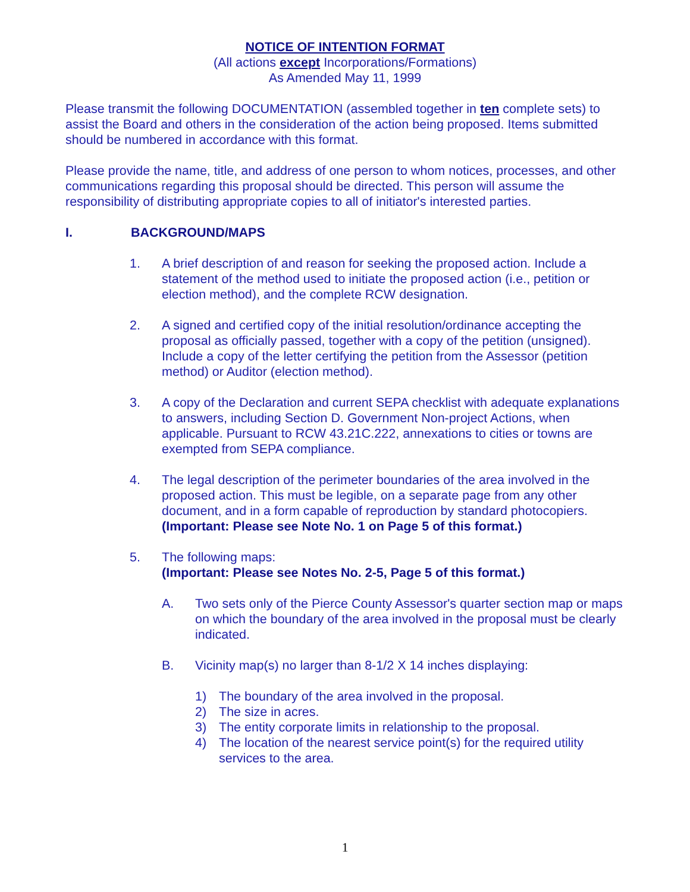NOTICE OF INTENTION FORMAT
(All actions except Incorporations/Formations)
As Amended May 11, 1999
Please transmit the following DOCUMENTATION (assembled together in ten complete sets) to assist the Board and others in the consideration of the action being proposed. Items submitted should be numbered in accordance with this format.
Please provide the name, title, and address of one person to whom notices, processes, and other communications regarding this proposal should be directed. This person will assume the responsibility of distributing appropriate copies to all of initiator's interested parties.
I. BACKGROUND/MAPS
1. A brief description of and reason for seeking the proposed action. Include a statement of the method used to initiate the proposed action (i.e., petition or election method), and the complete RCW designation.
2. A signed and certified copy of the initial resolution/ordinance accepting the proposal as officially passed, together with a copy of the petition (unsigned). Include a copy of the letter certifying the petition from the Assessor (petition method) or Auditor (election method).
3. A copy of the Declaration and current SEPA checklist with adequate explanations to answers, including Section D. Government Non-project Actions, when applicable. Pursuant to RCW 43.21C.222, annexations to cities or towns are exempted from SEPA compliance.
4. The legal description of the perimeter boundaries of the area involved in the proposed action. This must be legible, on a separate page from any other document, and in a form capable of reproduction by standard photocopiers. (Important: Please see Note No. 1 on Page 5 of this format.)
5. The following maps:
(Important: Please see Notes No. 2-5, Page 5 of this format.)
A. Two sets only of the Pierce County Assessor's quarter section map or maps on which the boundary of the area involved in the proposal must be clearly indicated.
B. Vicinity map(s) no larger than 8-1/2 X 14 inches displaying:
1) The boundary of the area involved in the proposal.
2) The size in acres.
3) The entity corporate limits in relationship to the proposal.
4) The location of the nearest service point(s) for the required utility services to the area.
1